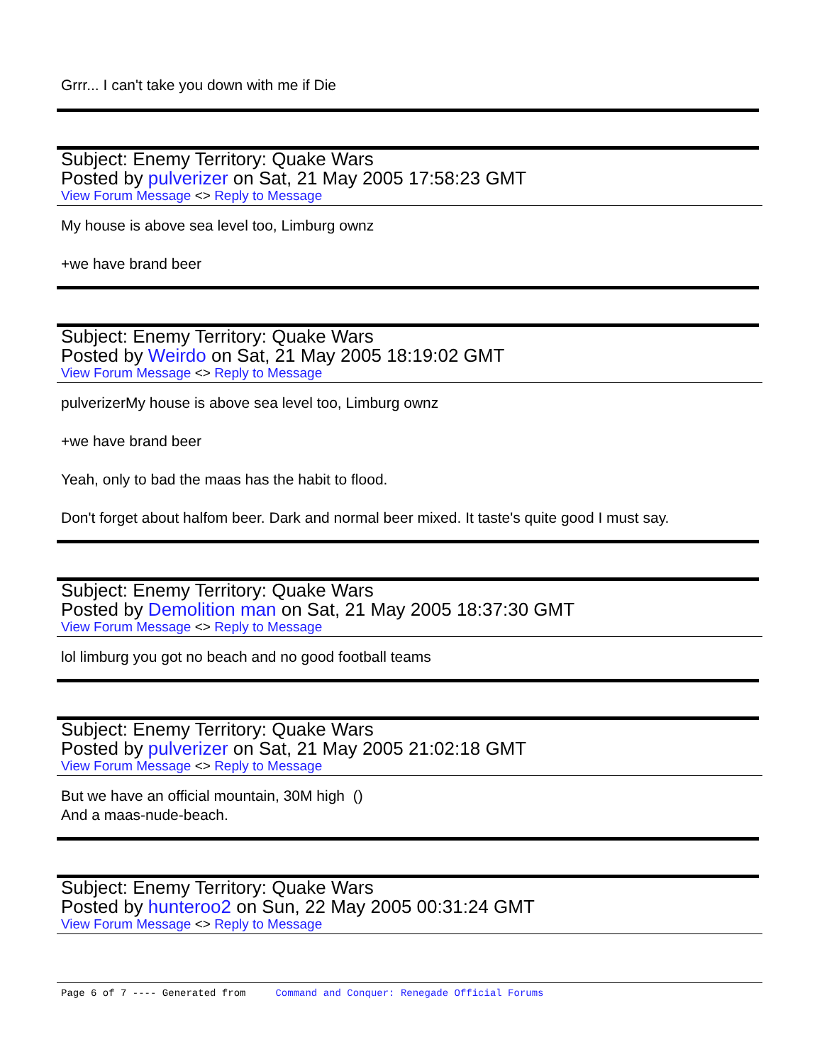Grrr... I can't take you down with me if Die
Subject: Enemy Territory: Quake Wars
Posted by pulverizer on Sat, 21 May 2005 17:58:23 GMT
View Forum Message <> Reply to Message
My house is above sea level too, Limburg ownz
+we have brand beer
Subject: Enemy Territory: Quake Wars
Posted by Weirdo on Sat, 21 May 2005 18:19:02 GMT
View Forum Message <> Reply to Message
pulverizerMy house is above sea level too, Limburg ownz
+we have brand beer
Yeah, only to bad the maas has the habit to flood.
Don't forget about halfom beer. Dark and normal beer mixed. It taste's quite good I must say.
Subject: Enemy Territory: Quake Wars
Posted by Demolition man on Sat, 21 May 2005 18:37:30 GMT
View Forum Message <> Reply to Message
lol limburg you got no beach and no good football teams
Subject: Enemy Territory: Quake Wars
Posted by pulverizer on Sat, 21 May 2005 21:02:18 GMT
View Forum Message <> Reply to Message
But we have an official mountain, 30M high ()
And a maas-nude-beach.
Subject: Enemy Territory: Quake Wars
Posted by hunteroo2 on Sun, 22 May 2005 00:31:24 GMT
View Forum Message <> Reply to Message
Page 6 of 7 ---- Generated from Command and Conquer: Renegade Official Forums